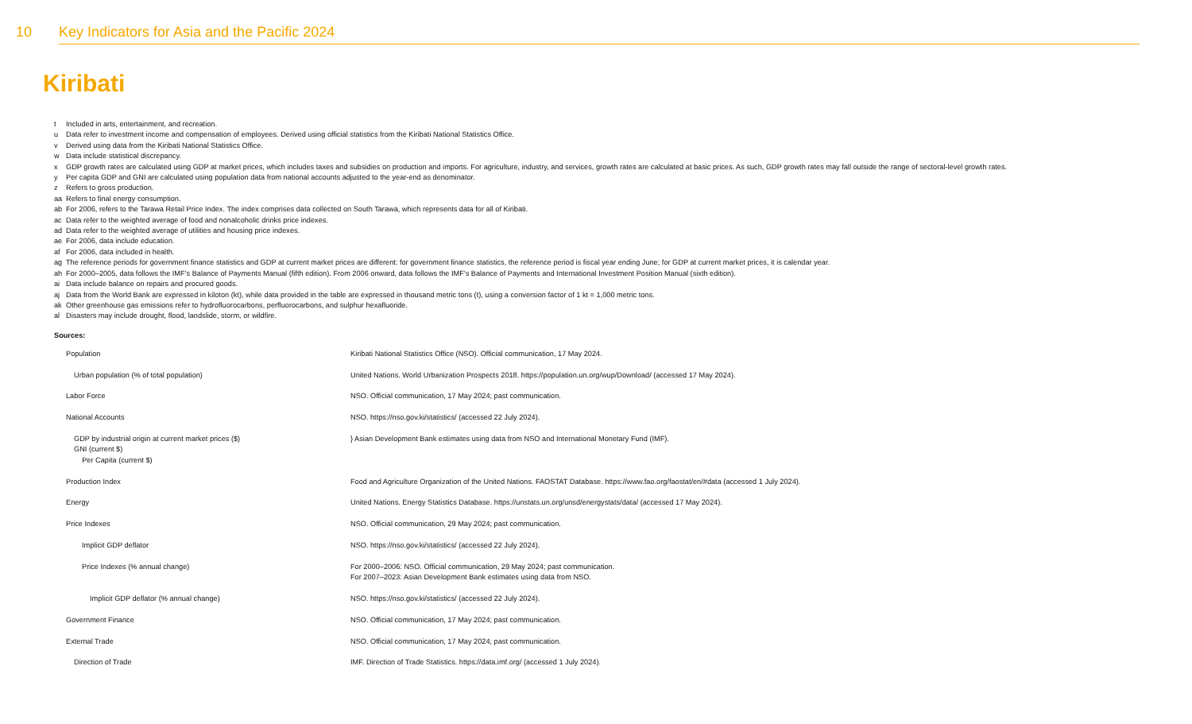10 Key Indicators for Asia and the Pacific 2024
Kiribati
t Included in arts, entertainment, and recreation.
u Data refer to investment income and compensation of employees. Derived using official statistics from the Kiribati National Statistics Office.
v Derived using data from the Kiribati National Statistics Office.
w Data include statistical discrepancy.
x GDP growth rates are calculated using GDP at market prices, which includes taxes and subsidies on production and imports. For agriculture, industry, and services, growth rates are calculated at basic prices. As such, GDP growth rates may fall outside the range of sectoral-level growth rates.
y Per capita GDP and GNI are calculated using population data from national accounts adjusted to the year-end as denominator.
z Refers to gross production.
aa Refers to final energy consumption.
ab For 2006, refers to the Tarawa Retail Price Index. The index comprises data collected on South Tarawa, which represents data for all of Kiribati.
ac Data refer to the weighted average of food and nonalcoholic drinks price indexes.
ad Data refer to the weighted average of utilities and housing price indexes.
ae For 2006, data include education.
af For 2006, data included in health.
ag The reference periods for government finance statistics and GDP at current market prices are different: for government finance statistics, the reference period is fiscal year ending June; for GDP at current market prices, it is calendar year.
ah For 2000–2005, data follows the IMF’s Balance of Payments Manual (fifth edition). From 2006 onward, data follows the IMF’s Balance of Payments and International Investment Position Manual (sixth edition).
ai Data include balance on repairs and procured goods.
aj Data from the World Bank are expressed in kiloton (kt), while data provided in the table are expressed in thousand metric tons (t), using a conversion factor of 1 kt = 1,000 metric tons.
ak Other greenhouse gas emissions refer to hydrofluorocarbons, perfluorocarbons, and sulphur hexafluoride.
al Disasters may include drought, flood, landslide, storm, or wildfire.
Sources:
| Population | Kiribati National Statistics Office (NSO). Official communication, 17 May 2024. |
| Urban population (% of total population) | United Nations. World Urbanization Prospects 2018. https://population.un.org/wup/Download/ (accessed 17 May 2024). |
| Labor Force | NSO. Official communication, 17 May 2024; past communication. |
| National Accounts | NSO. https://nso.gov.ki/statistics/ (accessed 22 July 2024). |
| GDP by industrial origin at current market prices ($) GNI (current $) Per Capita (current $) | } Asian Development Bank estimates using data from NSO and International Monetary Fund (IMF). |
| Production Index | Food and Agriculture Organization of the United Nations. FAOSTAT Database. https://www.fao.org/faostat/en/#data (accessed 1 July 2024). |
| Energy | United Nations. Energy Statistics Database. https://unstats.un.org/unsd/energystats/data/ (accessed 17 May 2024). |
| Price Indexes | NSO. Official communication, 29 May 2024; past communication. |
| Implicit GDP deflator | NSO. https://nso.gov.ki/statistics/ (accessed 22 July 2024). |
| Price Indexes (% annual change) | For 2000–2006: NSO. Official communication, 29 May 2024; past communication. For 2007–2023: Asian Development Bank estimates using data from NSO. |
| Implicit GDP deflator (% annual change) | NSO. https://nso.gov.ki/statistics/ (accessed 22 July 2024). |
| Government Finance | NSO. Official communication, 17 May 2024; past communication. |
| External Trade | NSO. Official communication, 17 May 2024; past communication. |
| Direction of Trade | IMF. Direction of Trade Statistics. https://data.imf.org/ (accessed 1 July 2024). |